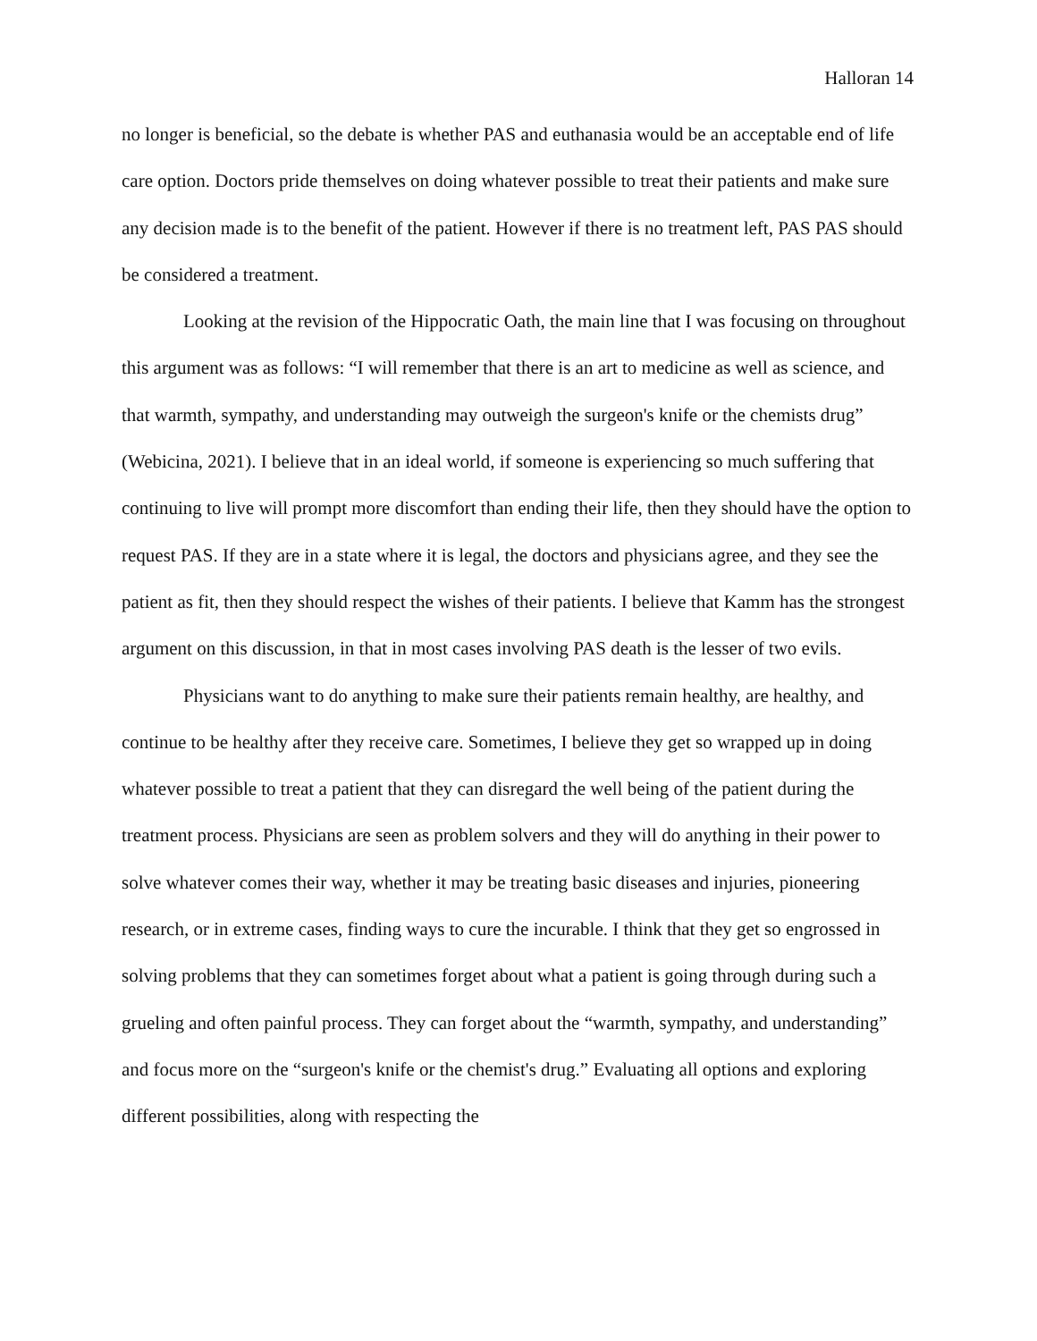Halloran 14
no longer is beneficial, so the debate is whether PAS and euthanasia would be an acceptable end of life care option. Doctors pride themselves on doing whatever possible to treat their patients and make sure any decision made is to the benefit of the patient. However if there is no treatment left, PAS PAS should be considered a treatment.
Looking at the revision of the Hippocratic Oath, the main line that I was focusing on throughout this argument was as follows: “I will remember that there is an art to medicine as well as science, and that warmth, sympathy, and understanding may outweigh the surgeon's knife or the chemists drug” (Webicina, 2021). I believe that in an ideal world, if someone is experiencing so much suffering that continuing to live will prompt more discomfort than ending their life, then they should have the option to request PAS. If they are in a state where it is legal, the doctors and physicians agree, and they see the patient as fit, then they should respect the wishes of their patients. I believe that Kamm has the strongest argument on this discussion, in that in most cases involving PAS death is the lesser of two evils.
Physicians want to do anything to make sure their patients remain healthy, are healthy, and continue to be healthy after they receive care. Sometimes, I believe they get so wrapped up in doing whatever possible to treat a patient that they can disregard the well being of the patient during the treatment process. Physicians are seen as problem solvers and they will do anything in their power to solve whatever comes their way, whether it may be treating basic diseases and injuries, pioneering research, or in extreme cases, finding ways to cure the incurable. I think that they get so engrossed in solving problems that they can sometimes forget about what a patient is going through during such a grueling and often painful process. They can forget about the “warmth, sympathy, and understanding” and focus more on the “surgeon's knife or the chemist's drug.” Evaluating all options and exploring different possibilities, along with respecting the